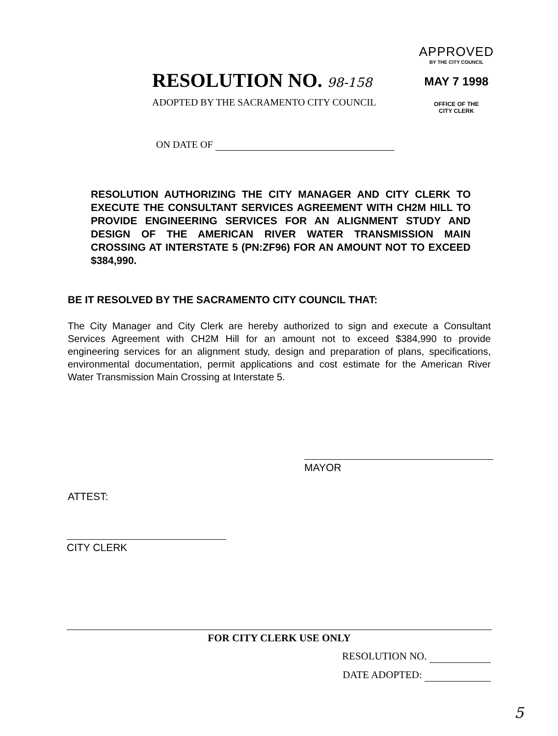RESOLUTION NO. 98-158
ADOPTED BY THE SACRAMENTO CITY COUNCIL
APPROVED
BY THE CITY COUNCIL
MAY 7 1998
OFFICE OF THE
CITY CLERK
ON DATE OF
RESOLUTION AUTHORIZING THE CITY MANAGER AND CITY CLERK TO EXECUTE THE CONSULTANT SERVICES AGREEMENT WITH CH2M HILL TO PROVIDE ENGINEERING SERVICES FOR AN ALIGNMENT STUDY AND DESIGN OF THE AMERICAN RIVER WATER TRANSMISSION MAIN CROSSING AT INTERSTATE 5 (PN:ZF96) FOR AN AMOUNT NOT TO EXCEED $384,990.
BE IT RESOLVED BY THE SACRAMENTO CITY COUNCIL THAT:
The City Manager and City Clerk are hereby authorized to sign and execute a Consultant Services Agreement with CH2M Hill for an amount not to exceed $384,990 to provide engineering services for an alignment study, design and preparation of plans, specifications, environmental documentation, permit applications and cost estimate for the American River Water Transmission Main Crossing at Interstate 5.
MAYOR
ATTEST:
CITY CLERK
FOR CITY CLERK USE ONLY
RESOLUTION NO.
DATE ADOPTED:
5